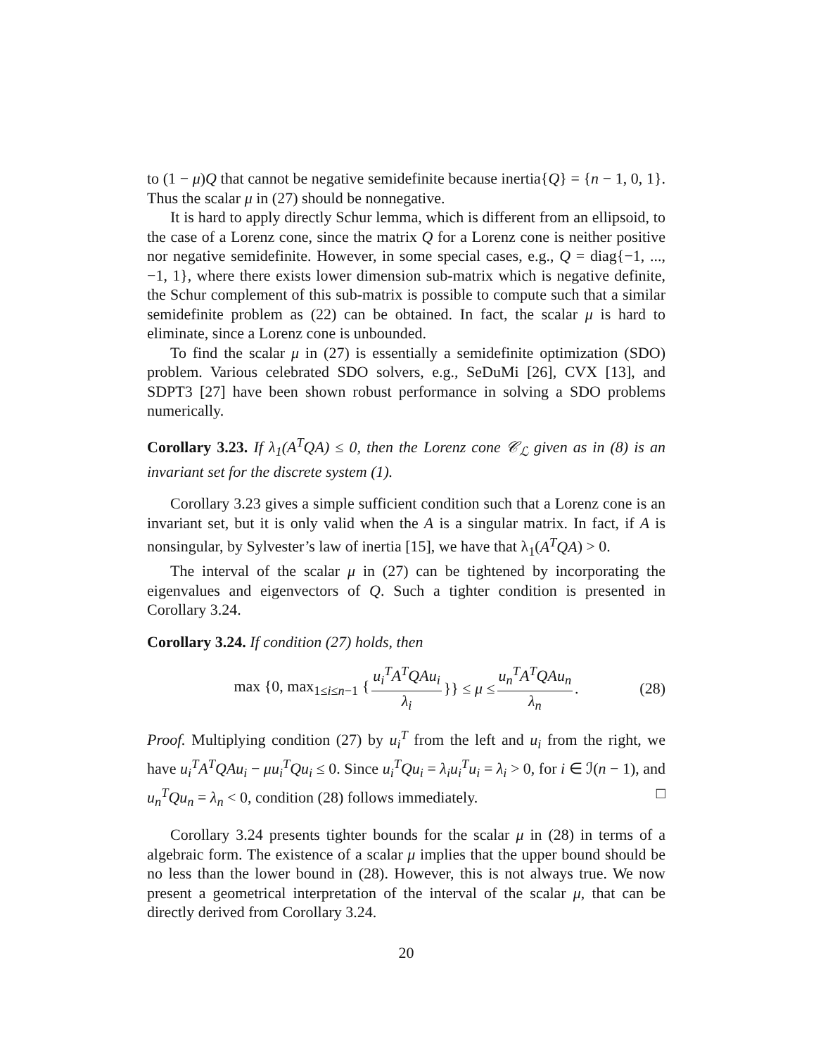to (1 − μ)Q that cannot be negative semidefinite because inertia{Q} = {n − 1, 0, 1}. Thus the scalar μ in (27) should be nonnegative.
It is hard to apply directly Schur lemma, which is different from an ellipsoid, to the case of a Lorenz cone, since the matrix Q for a Lorenz cone is neither positive nor negative semidefinite. However, in some special cases, e.g., Q = diag{−1, ..., −1, 1}, where there exists lower dimension sub-matrix which is negative definite, the Schur complement of this sub-matrix is possible to compute such that a similar semidefinite problem as (22) can be obtained. In fact, the scalar μ is hard to eliminate, since a Lorenz cone is unbounded.
To find the scalar μ in (27) is essentially a semidefinite optimization (SDO) problem. Various celebrated SDO solvers, e.g., SeDuMi [26], CVX [13], and SDPT3 [27] have been shown robust performance in solving a SDO problems numerically.
Corollary 3.23. If λ<sub>1</sub>(A<sup>T</sup>QA) ≤ 0, then the Lorenz cone 𝒞<sub>ℒ</sub> given as in (8) is an invariant set for the discrete system (1).
Corollary 3.23 gives a simple sufficient condition such that a Lorenz cone is an invariant set, but it is only valid when the A is a singular matrix. In fact, if A is nonsingular, by Sylvester’s law of inertia [15], we have that λ<sub>1</sub>(A<sup>T</sup>QA) > 0.
The interval of the scalar μ in (27) can be tightened by incorporating the eigenvalues and eigenvectors of Q. Such a tighter condition is presented in Corollary 3.24.
Corollary 3.24. If condition (27) holds, then
max {0, max<sub>1≤i≤n−1</sub> { u<sub>i</sub><sup>T</sup>A<sup>T</sup>QAu<sub>i</sub> λ<sub>i</sub> }} ≤ μ ≤ u<sub>n</sub><sup>T</sup>A<sup>T</sup>QAu<sub>n</sub> λ<sub>n</sub>. (28)
Proof. Multiplying condition (27) by u<sub>i</sub><sup>T</sup> from the left and u<sub>i</sub> from the right, we have u<sub>i</sub><sup>T</sup>A<sup>T</sup>QAu<sub>i</sub> − μu<sub>i</sub><sup>T</sup>Qu<sub>i</sub> ≤ 0. Since u<sub>i</sub><sup>T</sup>Qu<sub>i</sub> = λ<sub>i</sub>u<sub>i</sub><sup>T</sup>u<sub>i</sub> = λ<sub>i</sub> > 0, for i ∈ ℐ(n − 1), and u<sub>n</sub><sup>T</sup>Qu<sub>n</sub> = λ<sub>n</sub> < 0, condition (28) follows immediately. □
Corollary 3.24 presents tighter bounds for the scalar μ in (28) in terms of a algebraic form. The existence of a scalar μ implies that the upper bound should be no less than the lower bound in (28). However, this is not always true. We now present a geometrical interpretation of the interval of the scalar μ, that can be directly derived from Corollary 3.24.
20